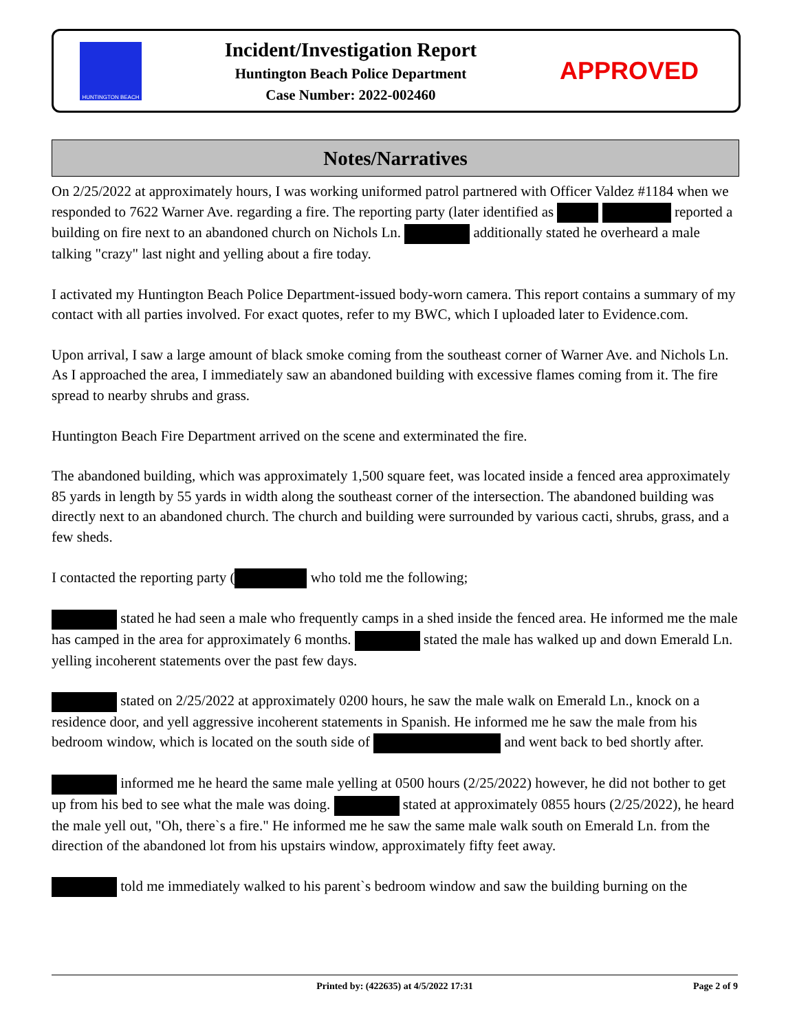HUNTINGTON BEACH
Incident/Investigation Report
Huntington Beach Police Department
Case Number: 2022-002460
APPROVED
Notes/Narratives
On 2/25/2022 at approximately hours, I was working uniformed patrol partnered with Officer Valdez #1184 when we responded to 7622 Warner Ave. regarding a fire. The reporting party (later identified as reported a building on fire next to an abandoned church on Nichols Ln. additionally stated he overheard a male talking "crazy" last night and yelling about a fire today.
I activated my Huntington Beach Police Department-issued body-worn camera. This report contains a summary of my contact with all parties involved. For exact quotes, refer to my BWC, which I uploaded later to Evidence.com.
Upon arrival, I saw a large amount of black smoke coming from the southeast corner of Warner Ave. and Nichols Ln. As I approached the area, I immediately saw an abandoned building with excessive flames coming from it. The fire spread to nearby shrubs and grass.
Huntington Beach Fire Department arrived on the scene and exterminated the fire.
The abandoned building, which was approximately 1,500 square feet, was located inside a fenced area approximately 85 yards in length by 55 yards in width along the southeast corner of the intersection. The abandoned building was directly next to an abandoned church. The church and building were surrounded by various cacti, shrubs, grass, and a few sheds.
I contacted the reporting party ( who told me the following;
stated he had seen a male who frequently camps in a shed inside the fenced area. He informed me the male has camped in the area for approximately 6 months. stated the male has walked up and down Emerald Ln. yelling incoherent statements over the past few days.
stated on 2/25/2022 at approximately 0200 hours, he saw the male walk on Emerald Ln., knock on a residence door, and yell aggressive incoherent statements in Spanish. He informed me he saw the male from his bedroom window, which is located on the south side of and went back to bed shortly after.
informed me he heard the same male yelling at 0500 hours (2/25/2022) however, he did not bother to get up from his bed to see what the male was doing. stated at approximately 0855 hours (2/25/2022), he heard the male yell out, "Oh, there`s a fire." He informed me he saw the same male walk south on Emerald Ln. from the direction of the abandoned lot from his upstairs window, approximately fifty feet away.
told me immediately walked to his parent`s bedroom window and saw the building burning on the
Printed by: (422635) at 4/5/2022 17:31 Page 2 of 9